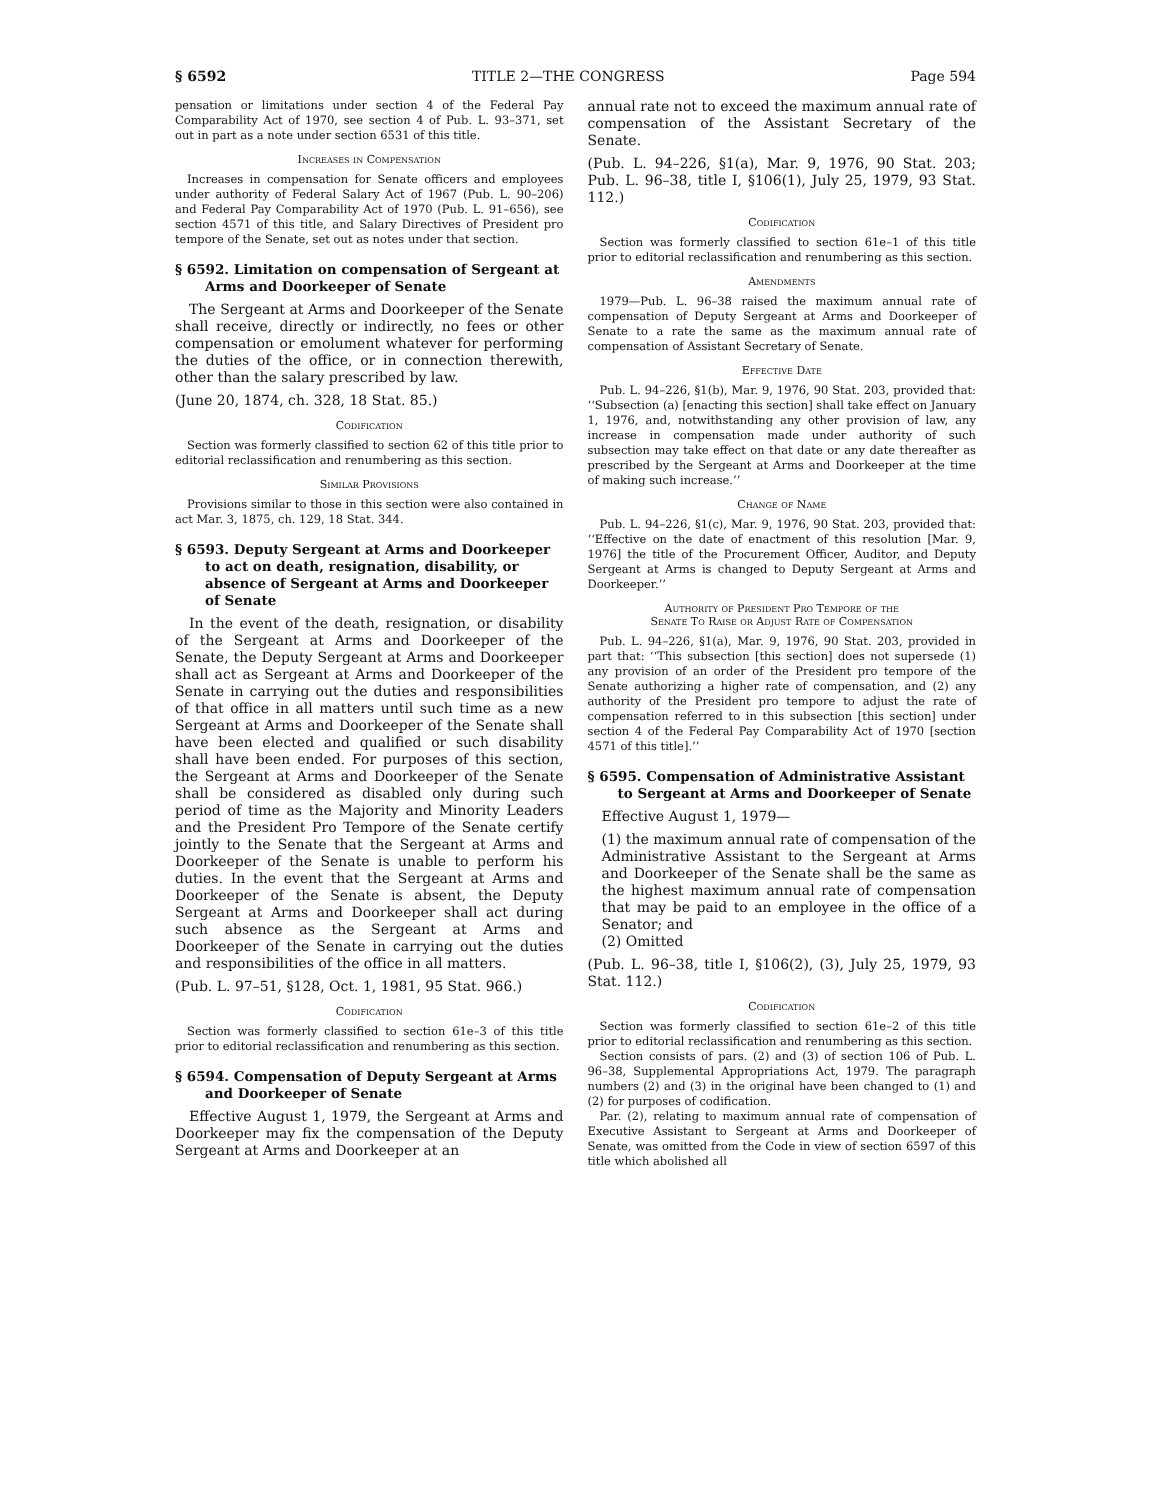§ 6592 TITLE 2—THE CONGRESS Page 594
pensation or limitations under section 4 of the Federal Pay Comparability Act of 1970, see section 4 of Pub. L. 93–371, set out in part as a note under section 6531 of this title.
Increases in Compensation
Increases in compensation for Senate officers and employees under authority of Federal Salary Act of 1967 (Pub. L. 90–206) and Federal Pay Comparability Act of 1970 (Pub. L. 91–656), see section 4571 of this title, and Salary Directives of President pro tempore of the Senate, set out as notes under that section.
§ 6592. Limitation on compensation of Sergeant at Arms and Doorkeeper of Senate
The Sergeant at Arms and Doorkeeper of the Senate shall receive, directly or indirectly, no fees or other compensation or emolument whatever for performing the duties of the office, or in connection therewith, other than the salary prescribed by law.
(June 20, 1874, ch. 328, 18 Stat. 85.)
Codification
Section was formerly classified to section 62 of this title prior to editorial reclassification and renumbering as this section.
Similar Provisions
Provisions similar to those in this section were also contained in act Mar. 3, 1875, ch. 129, 18 Stat. 344.
§ 6593. Deputy Sergeant at Arms and Doorkeeper to act on death, resignation, disability, or absence of Sergeant at Arms and Doorkeeper of Senate
In the event of the death, resignation, or disability of the Sergeant at Arms and Doorkeeper of the Senate, the Deputy Sergeant at Arms and Doorkeeper shall act as Sergeant at Arms and Doorkeeper of the Senate in carrying out the duties and responsibilities of that office in all matters until such time as a new Sergeant at Arms and Doorkeeper of the Senate shall have been elected and qualified or such disability shall have been ended. For purposes of this section, the Sergeant at Arms and Doorkeeper of the Senate shall be considered as disabled only during such period of time as the Majority and Minority Leaders and the President Pro Tempore of the Senate certify jointly to the Senate that the Sergeant at Arms and Doorkeeper of the Senate is unable to perform his duties. In the event that the Sergeant at Arms and Doorkeeper of the Senate is absent, the Deputy Sergeant at Arms and Doorkeeper shall act during such absence as the Sergeant at Arms and Doorkeeper of the Senate in carrying out the duties and responsibilities of the office in all matters.
(Pub. L. 97–51, §128, Oct. 1, 1981, 95 Stat. 966.)
Codification
Section was formerly classified to section 61e–3 of this title prior to editorial reclassification and renumbering as this section.
§ 6594. Compensation of Deputy Sergeant at Arms and Doorkeeper of Senate
Effective August 1, 1979, the Sergeant at Arms and Doorkeeper may fix the compensation of the Deputy Sergeant at Arms and Doorkeeper at an
annual rate not to exceed the maximum annual rate of compensation of the Assistant Secretary of the Senate.
(Pub. L. 94–226, §1(a), Mar. 9, 1976, 90 Stat. 203; Pub. L. 96–38, title I, §106(1), July 25, 1979, 93 Stat. 112.)
Codification
Section was formerly classified to section 61e–1 of this title prior to editorial reclassification and renumbering as this section.
Amendments
1979—Pub. L. 96–38 raised the maximum annual rate of compensation of Deputy Sergeant at Arms and Doorkeeper of Senate to a rate the same as the maximum annual rate of compensation of Assistant Secretary of Senate.
Effective Date
Pub. L. 94–226, §1(b), Mar. 9, 1976, 90 Stat. 203, provided that: ‘‘Subsection (a) [enacting this section] shall take effect on January 1, 1976, and, notwithstanding any other provision of law, any increase in compensation made under authority of such subsection may take effect on that date or any date thereafter as prescribed by the Sergeant at Arms and Doorkeeper at the time of making such increase.’’
Change of Name
Pub. L. 94–226, §1(c), Mar. 9, 1976, 90 Stat. 203, provided that: ‘‘Effective on the date of enactment of this resolution [Mar. 9, 1976] the title of the Procurement Officer, Auditor, and Deputy Sergeant at Arms is changed to Deputy Sergeant at Arms and Doorkeeper.’’
Authority of President Pro Tempore of the
Senate To Raise or Adjust Rate of Compensation
Pub. L. 94–226, §1(a), Mar. 9, 1976, 90 Stat. 203, provided in part that: ‘‘This subsection [this section] does not supersede (1) any provision of an order of the President pro tempore of the Senate authorizing a higher rate of compensation, and (2) any authority of the President pro tempore to adjust the rate of compensation referred to in this subsection [this section] under section 4 of the Federal Pay Comparability Act of 1970 [section 4571 of this title].’’
§ 6595. Compensation of Administrative Assistant to Sergeant at Arms and Doorkeeper of Senate
Effective August 1, 1979—
(1) the maximum annual rate of compensation of the Administrative Assistant to the Sergeant at Arms and Doorkeeper of the Senate shall be the same as the highest maximum annual rate of compensation that may be paid to an employee in the office of a Senator; and
(2) Omitted
(Pub. L. 96–38, title I, §106(2), (3), July 25, 1979, 93 Stat. 112.)
Codification
Section was formerly classified to section 61e–2 of this title prior to editorial reclassification and renumbering as this section.
Section consists of pars. (2) and (3) of section 106 of Pub. L. 96–38, Supplemental Appropriations Act, 1979. The paragraph numbers (2) and (3) in the original have been changed to (1) and (2) for purposes of codification.
Par. (2), relating to maximum annual rate of compensation of Executive Assistant to Sergeant at Arms and Doorkeeper of Senate, was omitted from the Code in view of section 6597 of this title which abolished all